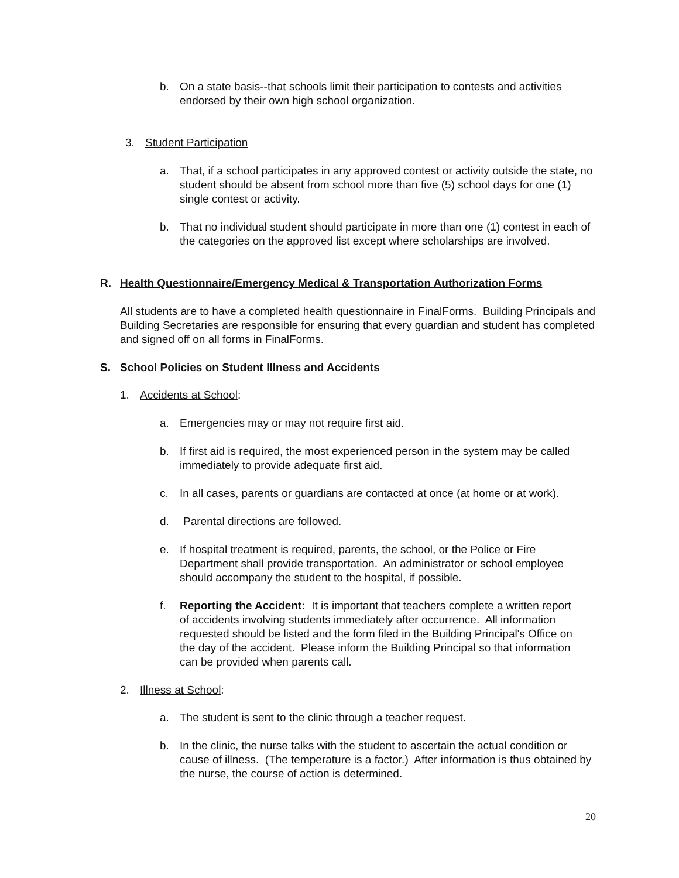b. On a state basis--that schools limit their participation to contests and activities endorsed by their own high school organization.
3. Student Participation
a. That, if a school participates in any approved contest or activity outside the state, no student should be absent from school more than five (5) school days for one (1) single contest or activity.
b. That no individual student should participate in more than one (1) contest in each of the categories on the approved list except where scholarships are involved.
R. Health Questionnaire/Emergency Medical & Transportation Authorization Forms
All students are to have a completed health questionnaire in FinalForms. Building Principals and Building Secretaries are responsible for ensuring that every guardian and student has completed and signed off on all forms in FinalForms.
S. School Policies on Student Illness and Accidents
1. Accidents at School:
a. Emergencies may or may not require first aid.
b. If first aid is required, the most experienced person in the system may be called immediately to provide adequate first aid.
c. In all cases, parents or guardians are contacted at once (at home or at work).
d. Parental directions are followed.
e. If hospital treatment is required, parents, the school, or the Police or Fire Department shall provide transportation. An administrator or school employee should accompany the student to the hospital, if possible.
f. Reporting the Accident: It is important that teachers complete a written report of accidents involving students immediately after occurrence. All information requested should be listed and the form filed in the Building Principal's Office on the day of the accident. Please inform the Building Principal so that information can be provided when parents call.
2. Illness at School:
a. The student is sent to the clinic through a teacher request.
b. In the clinic, the nurse talks with the student to ascertain the actual condition or cause of illness. (The temperature is a factor.) After information is thus obtained by the nurse, the course of action is determined.
20